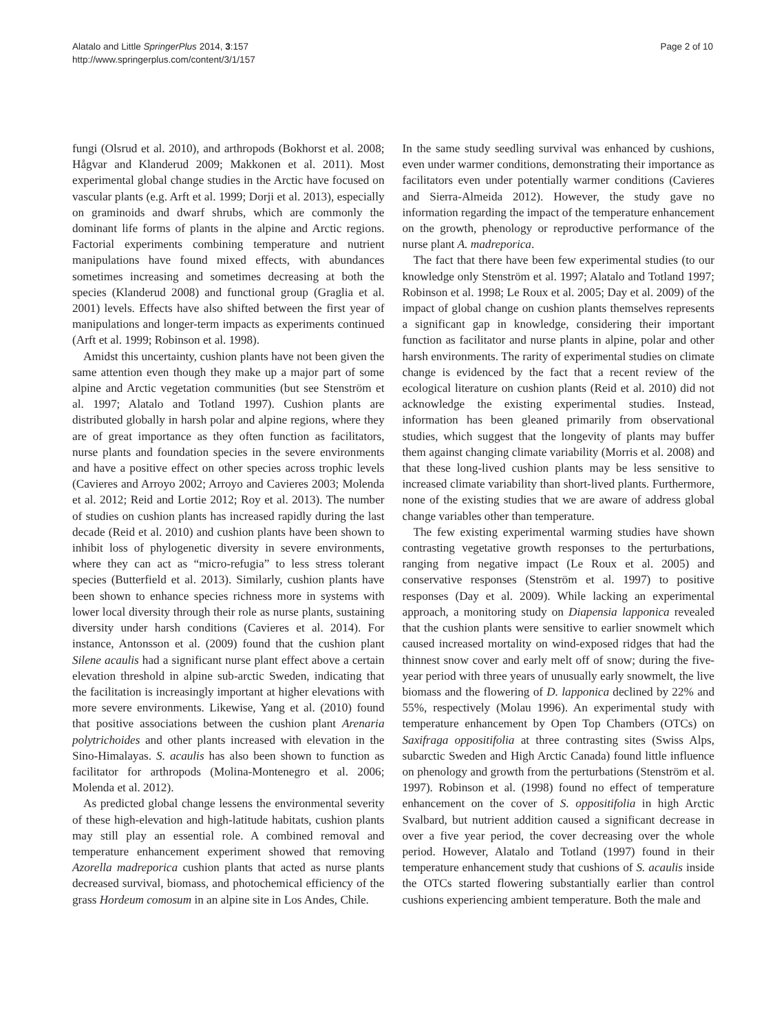Alatalo and Little SpringerPlus 2014, 3:157
http://www.springerplus.com/content/3/1/157
Page 2 of 10
fungi (Olsrud et al. 2010), and arthropods (Bokhorst et al. 2008; Hågvar and Klanderud 2009; Makkonen et al. 2011). Most experimental global change studies in the Arctic have focused on vascular plants (e.g. Arft et al. 1999; Dorji et al. 2013), especially on graminoids and dwarf shrubs, which are commonly the dominant life forms of plants in the alpine and Arctic regions. Factorial experiments combining temperature and nutrient manipulations have found mixed effects, with abundances sometimes increasing and sometimes decreasing at both the species (Klanderud 2008) and functional group (Graglia et al. 2001) levels. Effects have also shifted between the first year of manipulations and longer-term impacts as experiments continued (Arft et al. 1999; Robinson et al. 1998).
Amidst this uncertainty, cushion plants have not been given the same attention even though they make up a major part of some alpine and Arctic vegetation communities (but see Stenström et al. 1997; Alatalo and Totland 1997). Cushion plants are distributed globally in harsh polar and alpine regions, where they are of great importance as they often function as facilitators, nurse plants and foundation species in the severe environments and have a positive effect on other species across trophic levels (Cavieres and Arroyo 2002; Arroyo and Cavieres 2003; Molenda et al. 2012; Reid and Lortie 2012; Roy et al. 2013). The number of studies on cushion plants has increased rapidly during the last decade (Reid et al. 2010) and cushion plants have been shown to inhibit loss of phylogenetic diversity in severe environments, where they can act as “micro-refugia” to less stress tolerant species (Butterfield et al. 2013). Similarly, cushion plants have been shown to enhance species richness more in systems with lower local diversity through their role as nurse plants, sustaining diversity under harsh conditions (Cavieres et al. 2014). For instance, Antonsson et al. (2009) found that the cushion plant Silene acaulis had a significant nurse plant effect above a certain elevation threshold in alpine sub-arctic Sweden, indicating that the facilitation is increasingly important at higher elevations with more severe environments. Likewise, Yang et al. (2010) found that positive associations between the cushion plant Arenaria polytrichoides and other plants increased with elevation in the Sino-Himalayas. S. acaulis has also been shown to function as facilitator for arthropods (Molina-Montenegro et al. 2006; Molenda et al. 2012).
As predicted global change lessens the environmental severity of these high-elevation and high-latitude habitats, cushion plants may still play an essential role. A combined removal and temperature enhancement experiment showed that removing Azorella madreporica cushion plants that acted as nurse plants decreased survival, biomass, and photochemical efficiency of the grass Hordeum comosum in an alpine site in Los Andes, Chile.
In the same study seedling survival was enhanced by cushions, even under warmer conditions, demonstrating their importance as facilitators even under potentially warmer conditions (Cavieres and Sierra-Almeida 2012). However, the study gave no information regarding the impact of the temperature enhancement on the growth, phenology or reproductive performance of the nurse plant A. madreporica.
The fact that there have been few experimental studies (to our knowledge only Stenström et al. 1997; Alatalo and Totland 1997; Robinson et al. 1998; Le Roux et al. 2005; Day et al. 2009) of the impact of global change on cushion plants themselves represents a significant gap in knowledge, considering their important function as facilitator and nurse plants in alpine, polar and other harsh environments. The rarity of experimental studies on climate change is evidenced by the fact that a recent review of the ecological literature on cushion plants (Reid et al. 2010) did not acknowledge the existing experimental studies. Instead, information has been gleaned primarily from observational studies, which suggest that the longevity of plants may buffer them against changing climate variability (Morris et al. 2008) and that these long-lived cushion plants may be less sensitive to increased climate variability than short-lived plants. Furthermore, none of the existing studies that we are aware of address global change variables other than temperature.
The few existing experimental warming studies have shown contrasting vegetative growth responses to the perturbations, ranging from negative impact (Le Roux et al. 2005) and conservative responses (Stenström et al. 1997) to positive responses (Day et al. 2009). While lacking an experimental approach, a monitoring study on Diapensia lapponica revealed that the cushion plants were sensitive to earlier snowmelt which caused increased mortality on wind-exposed ridges that had the thinnest snow cover and early melt off of snow; during the five-year period with three years of unusually early snowmelt, the live biomass and the flowering of D. lapponica declined by 22% and 55%, respectively (Molau 1996). An experimental study with temperature enhancement by Open Top Chambers (OTCs) on Saxifraga oppositifolia at three contrasting sites (Swiss Alps, subarctic Sweden and High Arctic Canada) found little influence on phenology and growth from the perturbations (Stenström et al. 1997). Robinson et al. (1998) found no effect of temperature enhancement on the cover of S. oppositifolia in high Arctic Svalbard, but nutrient addition caused a significant decrease in over a five year period, the cover decreasing over the whole period. However, Alatalo and Totland (1997) found in their temperature enhancement study that cushions of S. acaulis inside the OTCs started flowering substantially earlier than control cushions experiencing ambient temperature. Both the male and